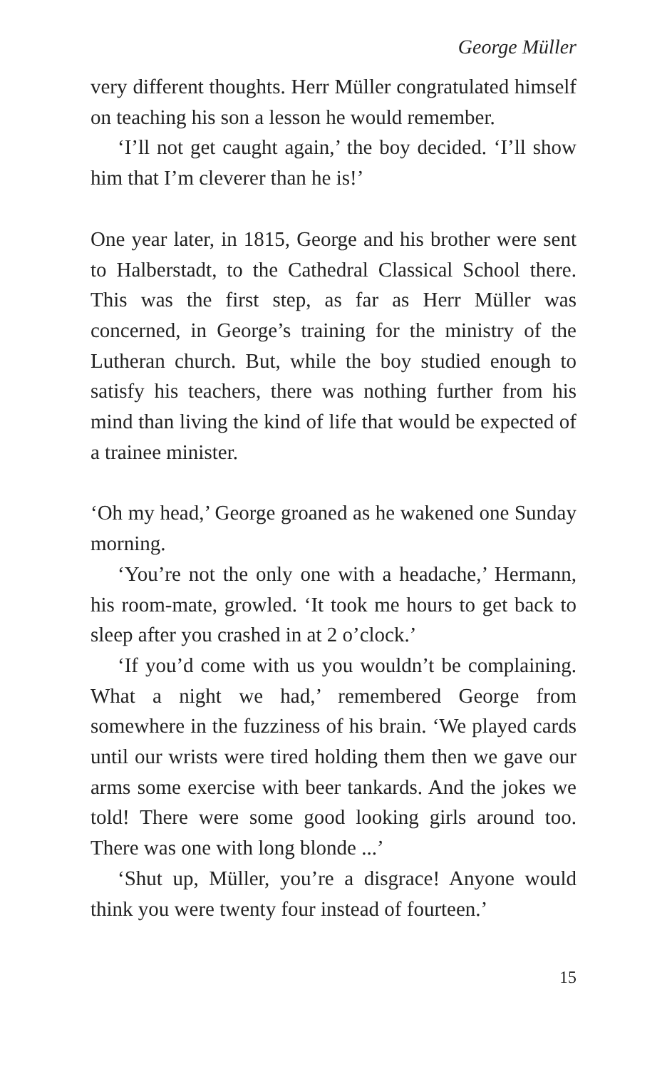George Müller
very different thoughts. Herr Müller congratulated himself on teaching his son a lesson he would remember.
‘I’ll not get caught again,’ the boy decided. ‘I’ll show him that I’m cleverer than he is!’
One year later, in 1815, George and his brother were sent to Halberstadt, to the Cathedral Classical School there. This was the first step, as far as Herr Müller was concerned, in George’s training for the ministry of the Lutheran church. But, while the boy studied enough to satisfy his teachers, there was nothing further from his mind than living the kind of life that would be expected of a trainee minister.
‘Oh my head,’ George groaned as he wakened one Sunday morning.
‘You’re not the only one with a headache,’ Hermann, his room-mate, growled. ‘It took me hours to get back to sleep after you crashed in at 2 o’clock.’
‘If you’d come with us you wouldn’t be complaining. What a night we had,’ remembered George from somewhere in the fuzziness of his brain. ‘We played cards until our wrists were tired holding them then we gave our arms some exercise with beer tankards. And the jokes we told! There were some good looking girls around too. There was one with long blonde ...’
‘Shut up, Müller, you’re a disgrace! Anyone would think you were twenty four instead of fourteen.’
15